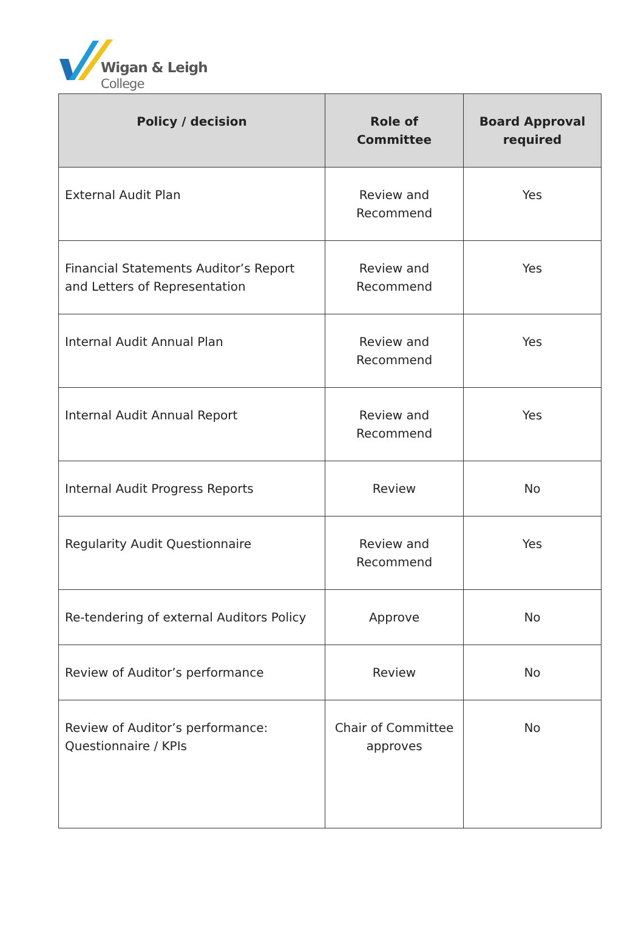Wigan & Leigh
College
| Policy / decision | Role of Committee | Board Approval required |
| --- | --- | --- |
| External Audit Plan | Review and Recommend | Yes |
| Financial Statements Auditor’s Report and Letters of Representation | Review and Recommend | Yes |
| Internal Audit Annual Plan | Review and Recommend | Yes |
| Internal Audit Annual Report | Review and Recommend | Yes |
| Internal Audit Progress Reports | Review | No |
| Regularity Audit Questionnaire | Review and Recommend | Yes |
| Re-tendering of external Auditors Policy | Approve | No |
| Review of Auditor’s performance | Review | No |
| Review of Auditor’s performance: Questionnaire / KPIs | Chair of Committee approves | No |